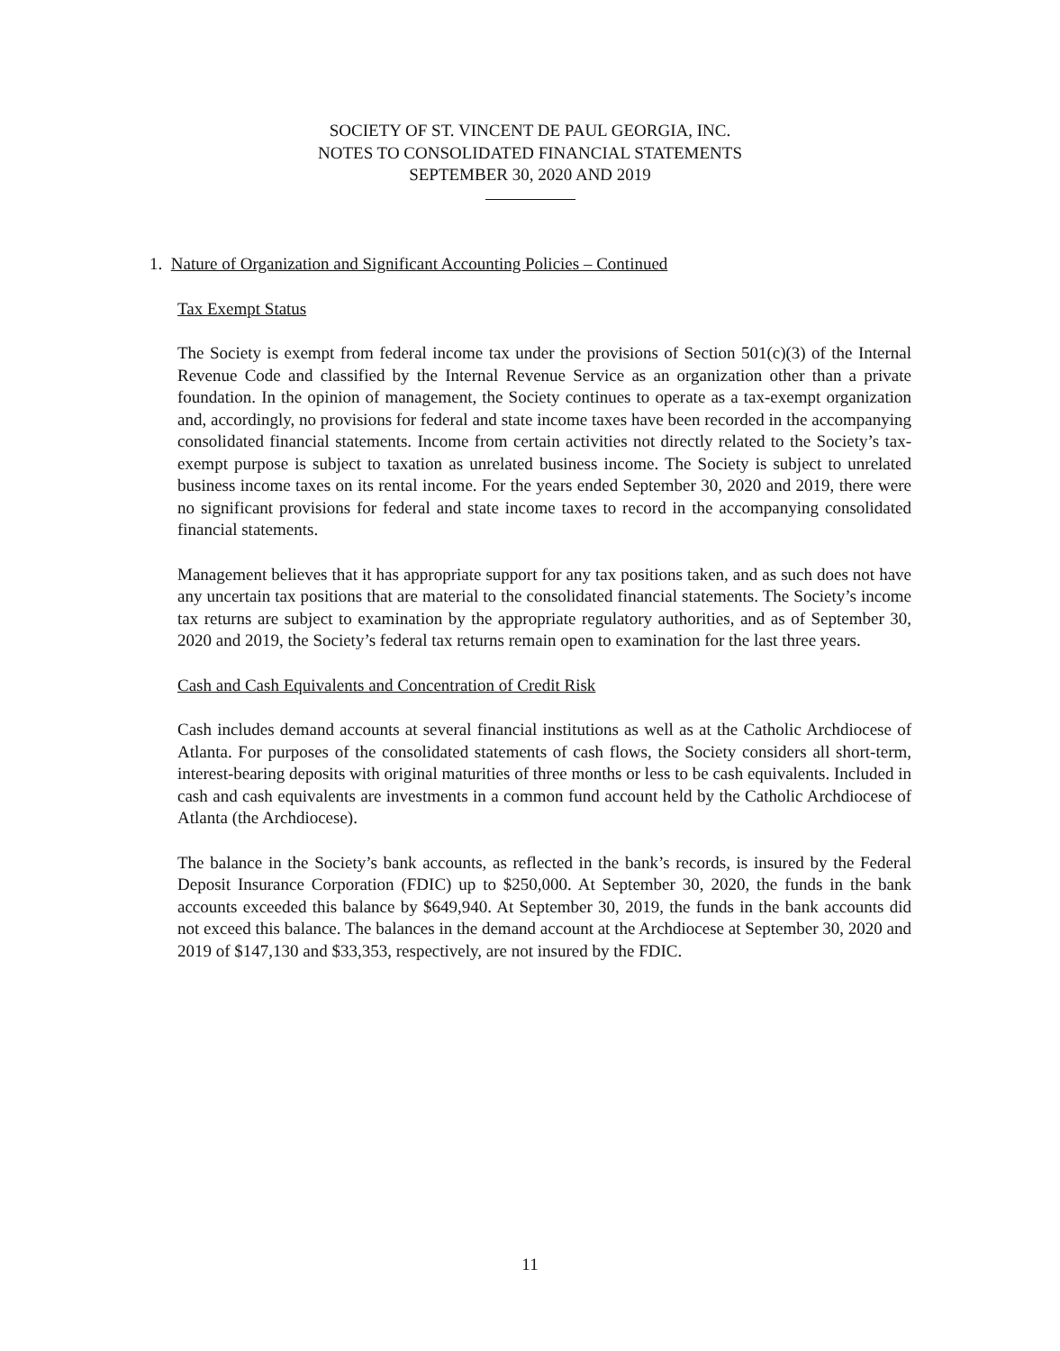SOCIETY OF ST. VINCENT DE PAUL GEORGIA, INC.
NOTES TO CONSOLIDATED FINANCIAL STATEMENTS
SEPTEMBER 30, 2020 AND 2019
1. Nature of Organization and Significant Accounting Policies – Continued
Tax Exempt Status
The Society is exempt from federal income tax under the provisions of Section 501(c)(3) of the Internal Revenue Code and classified by the Internal Revenue Service as an organization other than a private foundation. In the opinion of management, the Society continues to operate as a tax-exempt organization and, accordingly, no provisions for federal and state income taxes have been recorded in the accompanying consolidated financial statements. Income from certain activities not directly related to the Society’s tax-exempt purpose is subject to taxation as unrelated business income. The Society is subject to unrelated business income taxes on its rental income. For the years ended September 30, 2020 and 2019, there were no significant provisions for federal and state income taxes to record in the accompanying consolidated financial statements.
Management believes that it has appropriate support for any tax positions taken, and as such does not have any uncertain tax positions that are material to the consolidated financial statements. The Society’s income tax returns are subject to examination by the appropriate regulatory authorities, and as of September 30, 2020 and 2019, the Society’s federal tax returns remain open to examination for the last three years.
Cash and Cash Equivalents and Concentration of Credit Risk
Cash includes demand accounts at several financial institutions as well as at the Catholic Archdiocese of Atlanta. For purposes of the consolidated statements of cash flows, the Society considers all short-term, interest-bearing deposits with original maturities of three months or less to be cash equivalents. Included in cash and cash equivalents are investments in a common fund account held by the Catholic Archdiocese of Atlanta (the Archdiocese).
The balance in the Society’s bank accounts, as reflected in the bank’s records, is insured by the Federal Deposit Insurance Corporation (FDIC) up to $250,000. At September 30, 2020, the funds in the bank accounts exceeded this balance by $649,940. At September 30, 2019, the funds in the bank accounts did not exceed this balance. The balances in the demand account at the Archdiocese at September 30, 2020 and 2019 of $147,130 and $33,353, respectively, are not insured by the FDIC.
11